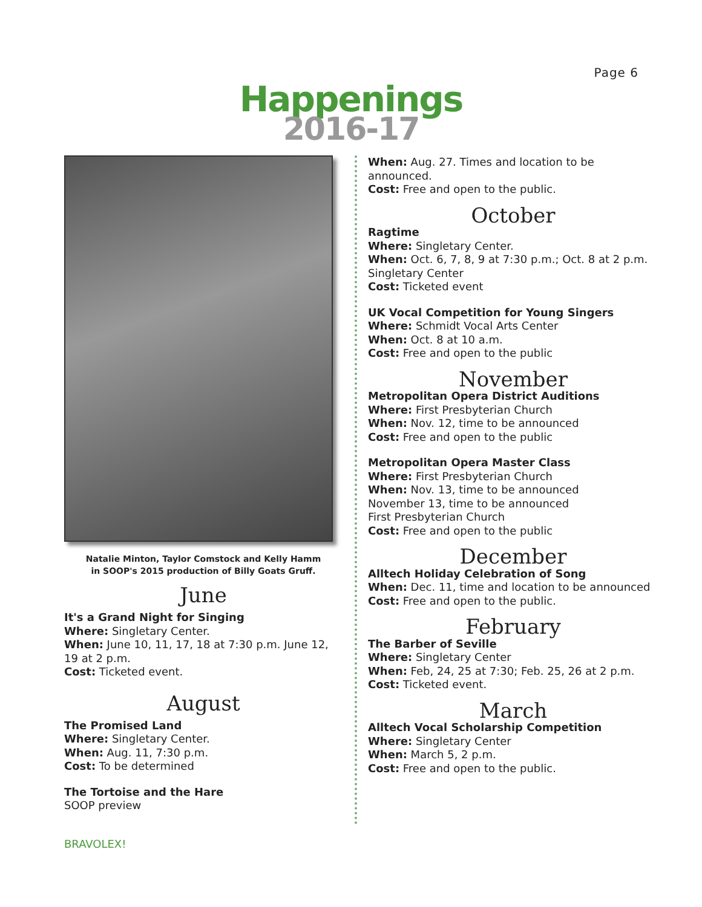Page 6
Happenings
2016-17
Natalie Minton, Taylor Comstock and Kelly Hamm
in SOOP's 2015 production of Billy Goats Gruff.
June
It's a Grand Night for Singing
Where: Singletary Center.
When: June 10, 11, 17, 18 at 7:30 p.m. June 12, 19 at 2 p.m.
Cost: Ticketed event.
August
The Promised Land
Where: Singletary Center.
When: Aug. 11, 7:30 p.m.
Cost: To be determined
The Tortoise and the Hare
SOOP preview
When: Aug. 27. Times and location to be announced.
Cost: Free and open to the public.
October
Ragtime
Where: Singletary Center.
When: Oct. 6, 7, 8, 9 at 7:30 p.m.; Oct. 8 at 2 p.m.
Singletary Center
Cost: Ticketed event
UK Vocal Competition for Young Singers
Where: Schmidt Vocal Arts Center
When: Oct. 8 at 10 a.m.
Cost: Free and open to the public
November
Metropolitan Opera District Auditions
Where: First Presbyterian Church
When: Nov. 12, time to be announced
Cost: Free and open to the public
Metropolitan Opera Master Class
Where: First Presbyterian Church
When: Nov. 13, time to be announced
November 13, time to be announced
First Presbyterian Church
Cost: Free and open to the public
December
Alltech Holiday Celebration of Song
When: Dec. 11, time and location to be announced
Cost: Free and open to the public.
February
The Barber of Seville
Where: Singletary Center
When: Feb, 24, 25 at 7:30; Feb. 25, 26 at 2 p.m.
Cost: Ticketed event.
March
Alltech Vocal Scholarship Competition
Where: Singletary Center
When: March 5, 2 p.m.
Cost: Free and open to the public.
BRAVOLEX!